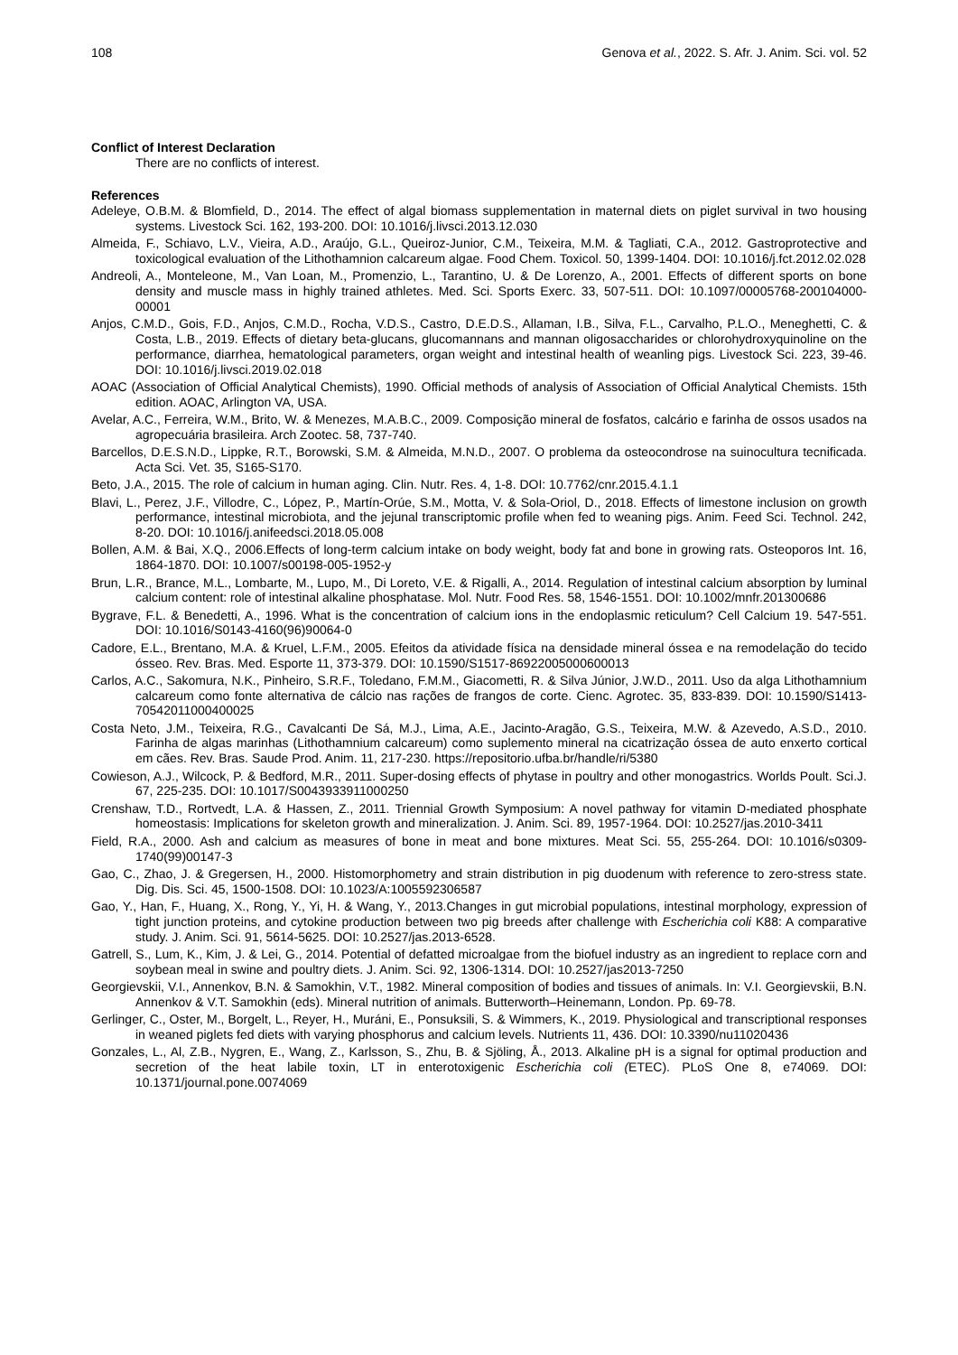108 Genova et al., 2022. S. Afr. J. Anim. Sci. vol. 52
Conflict of Interest Declaration
There are no conflicts of interest.
References
Adeleye, O.B.M. & Blomfield, D., 2014. The effect of algal biomass supplementation in maternal diets on piglet survival in two housing systems. Livestock Sci. 162, 193-200. DOI: 10.1016/j.livsci.2013.12.030
Almeida, F., Schiavo, L.V., Vieira, A.D., Araújo, G.L., Queiroz-Junior, C.M., Teixeira, M.M. & Tagliati, C.A., 2012. Gastroprotective and toxicological evaluation of the Lithothamnion calcareum algae. Food Chem. Toxicol. 50, 1399-1404. DOI: 10.1016/j.fct.2012.02.028
Andreoli, A., Monteleone, M., Van Loan, M., Promenzio, L., Tarantino, U. & De Lorenzo, A., 2001. Effects of different sports on bone density and muscle mass in highly trained athletes. Med. Sci. Sports Exerc. 33, 507-511. DOI: 10.1097/00005768-200104000-00001
Anjos, C.M.D., Gois, F.D., Anjos, C.M.D., Rocha, V.D.S., Castro, D.E.D.S., Allaman, I.B., Silva, F.L., Carvalho, P.L.O., Meneghetti, C. & Costa, L.B., 2019. Effects of dietary beta-glucans, glucomannans and mannan oligosaccharides or chlorohydroxyquinoline on the performance, diarrhea, hematological parameters, organ weight and intestinal health of weanling pigs. Livestock Sci. 223, 39-46. DOI: 10.1016/j.livsci.2019.02.018
AOAC (Association of Official Analytical Chemists), 1990. Official methods of analysis of Association of Official Analytical Chemists. 15th edition. AOAC, Arlington VA, USA.
Avelar, A.C., Ferreira, W.M., Brito, W. & Menezes, M.A.B.C., 2009. Composição mineral de fosfatos, calcário e farinha de ossos usados na agropecuária brasileira. Arch Zootec. 58, 737-740.
Barcellos, D.E.S.N.D., Lippke, R.T., Borowski, S.M. & Almeida, M.N.D., 2007. O problema da osteocondrose na suinocultura tecnificada. Acta Sci. Vet. 35, S165-S170.
Beto, J.A., 2015. The role of calcium in human aging. Clin. Nutr. Res. 4, 1-8. DOI: 10.7762/cnr.2015.4.1.1
Blavi, L., Perez, J.F., Villodre, C., López, P., Martín-Orúe, S.M., Motta, V. & Sola-Oriol, D., 2018. Effects of limestone inclusion on growth performance, intestinal microbiota, and the jejunal transcriptomic profile when fed to weaning pigs. Anim. Feed Sci. Technol. 242, 8-20. DOI: 10.1016/j.anifeedsci.2018.05.008
Bollen, A.M. & Bai, X.Q., 2006.Effects of long-term calcium intake on body weight, body fat and bone in growing rats. Osteoporos Int. 16, 1864-1870. DOI: 10.1007/s00198-005-1952-y
Brun, L.R., Brance, M.L., Lombarte, M., Lupo, M., Di Loreto, V.E. & Rigalli, A., 2014. Regulation of intestinal calcium absorption by luminal calcium content: role of intestinal alkaline phosphatase. Mol. Nutr. Food Res. 58, 1546-1551. DOI: 10.1002/mnfr.201300686
Bygrave, F.L. & Benedetti, A., 1996. What is the concentration of calcium ions in the endoplasmic reticulum? Cell Calcium 19. 547-551. DOI: 10.1016/S0143-4160(96)90064-0
Cadore, E.L., Brentano, M.A. & Kruel, L.F.M., 2005. Efeitos da atividade física na densidade mineral óssea e na remodelação do tecido ósseo. Rev. Bras. Med. Esporte 11, 373-379. DOI: 10.1590/S1517-86922005000600013
Carlos, A.C., Sakomura, N.K., Pinheiro, S.R.F., Toledano, F.M.M., Giacometti, R. & Silva Júnior, J.W.D., 2011. Uso da alga Lithothamnium calcareum como fonte alternativa de cálcio nas rações de frangos de corte. Cienc. Agrotec. 35, 833-839. DOI: 10.1590/S1413-70542011000400025
Costa Neto, J.M., Teixeira, R.G., Cavalcanti De Sá, M.J., Lima, A.E., Jacinto-Aragão, G.S., Teixeira, M.W. & Azevedo, A.S.D., 2010. Farinha de algas marinhas (Lithothamnium calcareum) como suplemento mineral na cicatrização óssea de auto enxerto cortical em cães. Rev. Bras. Saude Prod. Anim. 11, 217-230. https://repositorio.ufba.br/handle/ri/5380
Cowieson, A.J., Wilcock, P. & Bedford, M.R., 2011. Super-dosing effects of phytase in poultry and other monogastrics. Worlds Poult. Sci.J. 67, 225-235. DOI: 10.1017/S0043933911000250
Crenshaw, T.D., Rortvedt, L.A. & Hassen, Z., 2011. Triennial Growth Symposium: A novel pathway for vitamin D-mediated phosphate homeostasis: Implications for skeleton growth and mineralization. J. Anim. Sci. 89, 1957-1964. DOI: 10.2527/jas.2010-3411
Field, R.A., 2000. Ash and calcium as measures of bone in meat and bone mixtures. Meat Sci. 55, 255-264. DOI: 10.1016/s0309-1740(99)00147-3
Gao, C., Zhao, J. & Gregersen, H., 2000. Histomorphometry and strain distribution in pig duodenum with reference to zero-stress state. Dig. Dis. Sci. 45, 1500-1508. DOI: 10.1023/A:1005592306587
Gao, Y., Han, F., Huang, X., Rong, Y., Yi, H. & Wang, Y., 2013.Changes in gut microbial populations, intestinal morphology, expression of tight junction proteins, and cytokine production between two pig breeds after challenge with Escherichia coli K88: A comparative study. J. Anim. Sci. 91, 5614-5625. DOI: 10.2527/jas.2013-6528.
Gatrell, S., Lum, K., Kim, J. & Lei, G., 2014. Potential of defatted microalgae from the biofuel industry as an ingredient to replace corn and soybean meal in swine and poultry diets. J. Anim. Sci. 92, 1306-1314. DOI: 10.2527/jas2013-7250
Georgievskii, V.I., Annenkov, B.N. & Samokhin, V.T., 1982. Mineral composition of bodies and tissues of animals. In: V.I. Georgievskii, B.N. Annenkov & V.T. Samokhin (eds). Mineral nutrition of animals. Butterworth–Heinemann, London. Pp. 69-78.
Gerlinger, C., Oster, M., Borgelt, L., Reyer, H., Muráni, E., Ponsuksili, S. & Wimmers, K., 2019. Physiological and transcriptional responses in weaned piglets fed diets with varying phosphorus and calcium levels. Nutrients 11, 436. DOI: 10.3390/nu11020436
Gonzales, L., Al, Z.B., Nygren, E., Wang, Z., Karlsson, S., Zhu, B. & Sjöling, Å., 2013. Alkaline pH is a signal for optimal production and secretion of the heat labile toxin, LT in enterotoxigenic Escherichia coli (ETEC). PLoS One 8, e74069. DOI: 10.1371/journal.pone.0074069